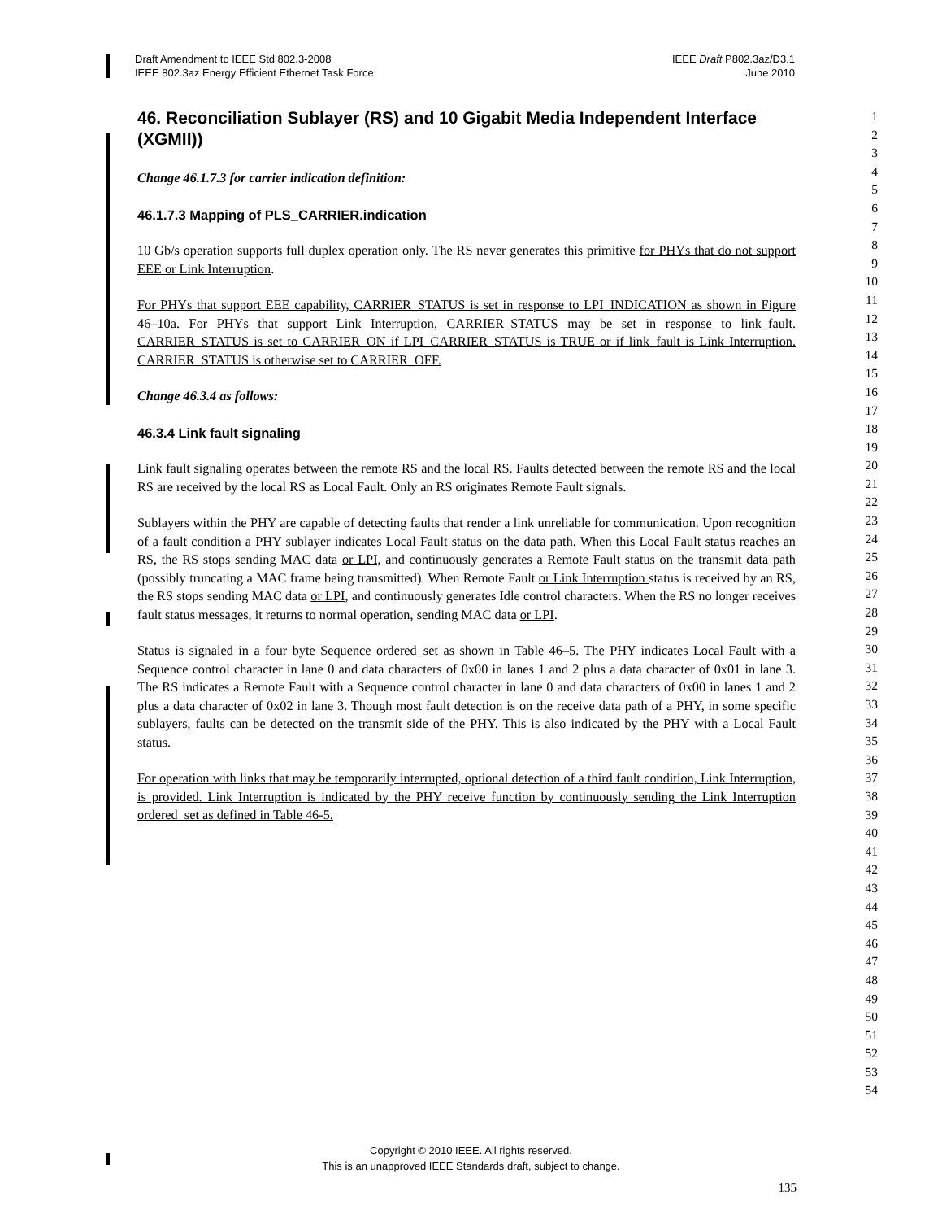Draft Amendment to IEEE Std 802.3-2008
IEEE 802.3az Energy Efficient Ethernet Task Force
IEEE Draft P802.3az/D3.1
June 2010
46. Reconciliation Sublayer (RS) and 10 Gigabit Media Independent Interface (XGMII))
Change 46.1.7.3 for carrier indication definition:
46.1.7.3 Mapping of PLS_CARRIER.indication
10 Gb/s operation supports full duplex operation only. The RS never generates this primitive for PHYs that do not support EEE or Link Interruption.
For PHYs that support EEE capability, CARRIER_STATUS is set in response to LPI_INDICATION as shown in Figure 46–10a. For PHYs that support Link Interruption, CARRIER_STATUS may be set in response to link_fault. CARRIER_STATUS is set to CARRIER_ON if LPI_CARRIER_STATUS is TRUE or if link_fault is Link Interruption. CARRIER_STATUS is otherwise set to CARRIER_OFF.
Change 46.3.4 as follows:
46.3.4 Link fault signaling
Link fault signaling operates between the remote RS and the local RS. Faults detected between the remote RS and the local RS are received by the local RS as Local Fault. Only an RS originates Remote Fault signals.
Sublayers within the PHY are capable of detecting faults that render a link unreliable for communication. Upon recognition of a fault condition a PHY sublayer indicates Local Fault status on the data path. When this Local Fault status reaches an RS, the RS stops sending MAC data or LPI, and continuously generates a Remote Fault status on the transmit data path (possibly truncating a MAC frame being transmitted). When Remote Fault or Link Interruption status is received by an RS, the RS stops sending MAC data or LPI, and continuously generates Idle control characters. When the RS no longer receives fault status messages, it returns to normal operation, sending MAC data or LPI.
Status is signaled in a four byte Sequence ordered_set as shown in Table 46–5. The PHY indicates Local Fault with a Sequence control character in lane 0 and data characters of 0x00 in lanes 1 and 2 plus a data character of 0x01 in lane 3. The RS indicates a Remote Fault with a Sequence control character in lane 0 and data characters of 0x00 in lanes 1 and 2 plus a data character of 0x02 in lane 3. Though most fault detection is on the receive data path of a PHY, in some specific sublayers, faults can be detected on the transmit side of the PHY. This is also indicated by the PHY with a Local Fault status.
For operation with links that may be temporarily interrupted, optional detection of a third fault condition, Link Interruption, is provided. Link Interruption is indicated by the PHY receive function by continuously sending the Link Interruption ordered_set as defined in Table 46-5.
1
2
3
4
5
6
7
8
9
10
11
12
13
14
15
16
17
18
19
20
21
22
23
24
25
26
27
28
29
30
31
32
33
34
35
36
37
38
39
40
41
42
43
44
45
46
47
48
49
50
51
52
53
54
Copyright © 2010 IEEE. All rights reserved.
This is an unapproved IEEE Standards draft, subject to change.
135